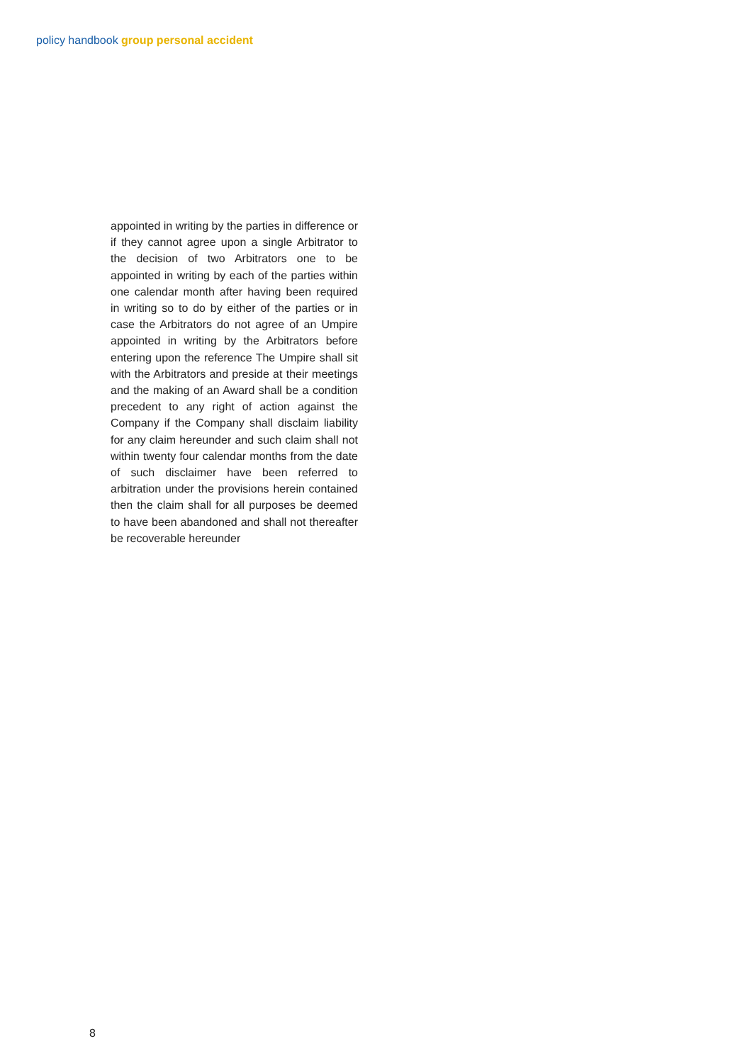policy handbook group personal accident
appointed in writing by the parties in difference or if they cannot agree upon a single Arbitrator to the decision of two Arbitrators one to be appointed in writing by each of the parties within one calendar month after having been required in writing so to do by either of the parties or in case the Arbitrators do not agree of an Umpire appointed in writing by the Arbitrators before entering upon the reference The Umpire shall sit with the Arbitrators and preside at their meetings and the making of an Award shall be a condition precedent to any right of action against the Company if the Company shall disclaim liability for any claim hereunder and such claim shall not within twenty four calendar months from the date of such disclaimer have been referred to arbitration under the provisions herein contained then the claim shall for all purposes be deemed to have been abandoned and shall not thereafter be recoverable hereunder
8